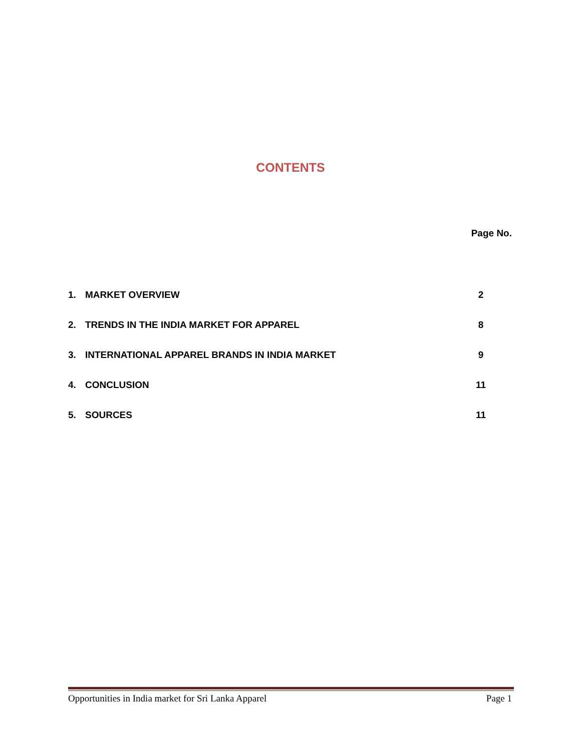CONTENTS
Page No.
| 1. | MARKET OVERVIEW | 2 |
| 2. | TRENDS IN THE INDIA MARKET FOR APPAREL | 8 |
| 3. | INTERNATIONAL APPAREL BRANDS IN INDIA MARKET | 9 |
| 4. | CONCLUSION | 11 |
| 5. | SOURCES | 11 |
Opportunities in India market for Sri Lanka Apparel Page 1